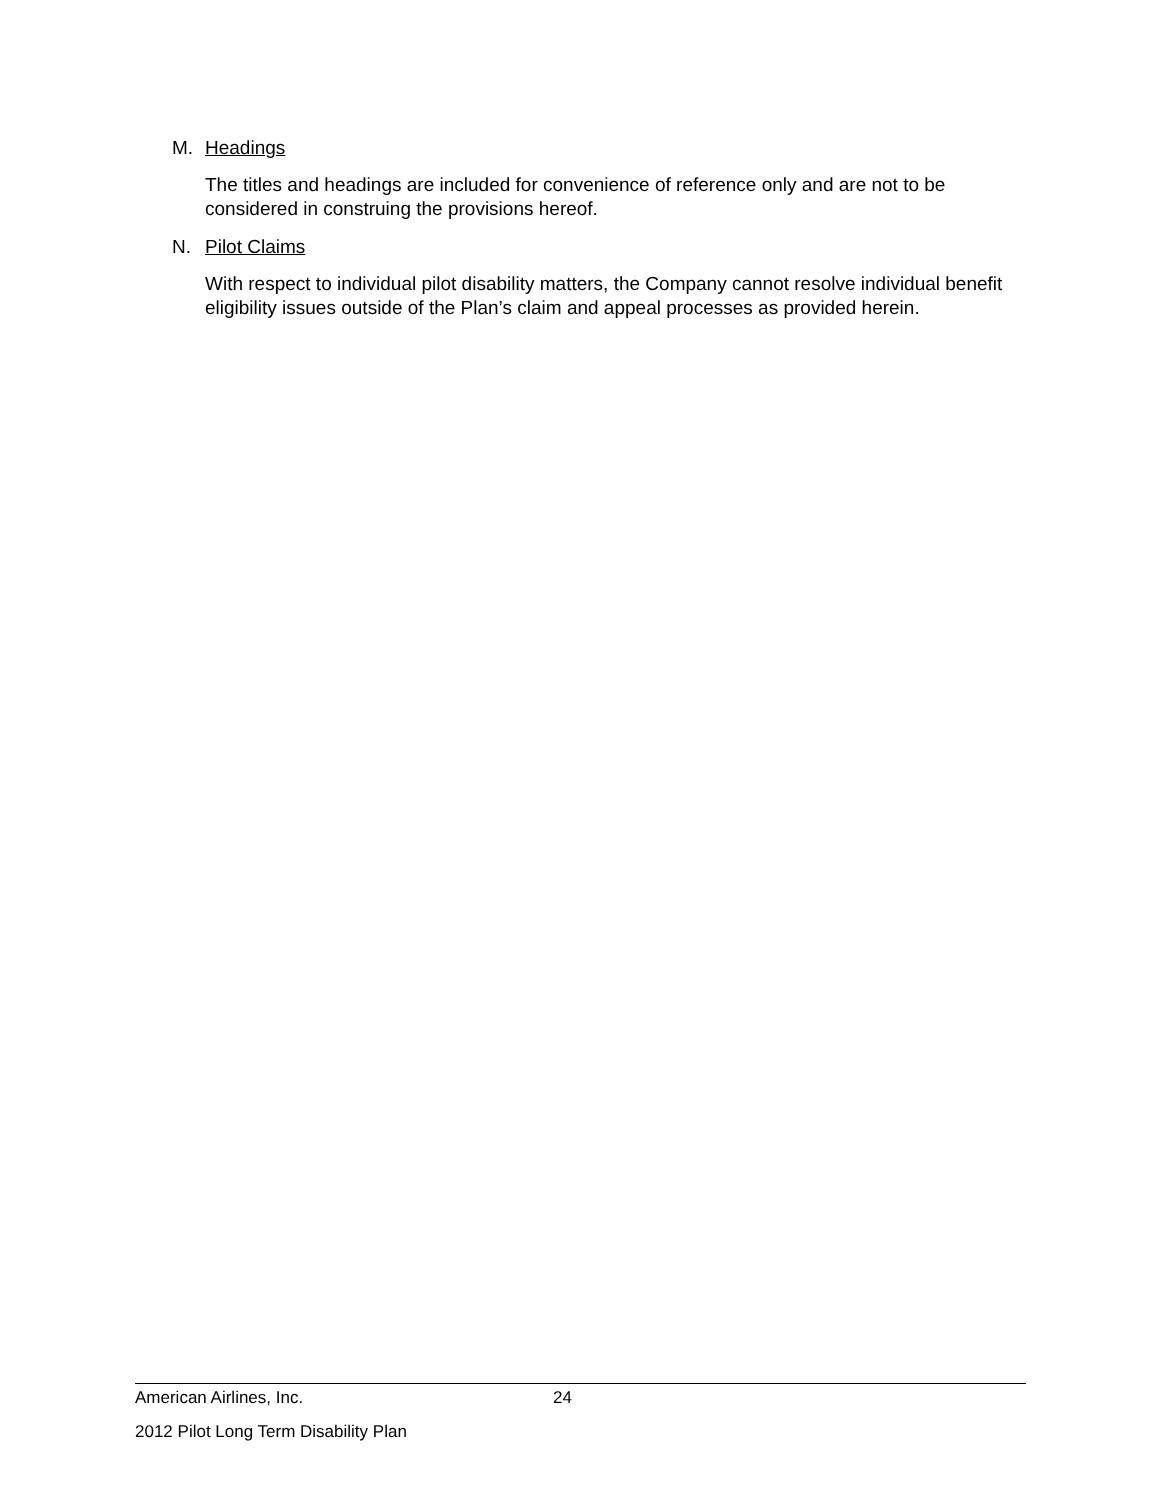M. Headings
The titles and headings are included for convenience of reference only and are not to be considered in construing the provisions hereof.
N. Pilot Claims
With respect to individual pilot disability matters, the Company cannot resolve individual benefit eligibility issues outside of the Plan’s claim and appeal processes as provided herein.
American Airlines, Inc. 24
2012 Pilot Long Term Disability Plan